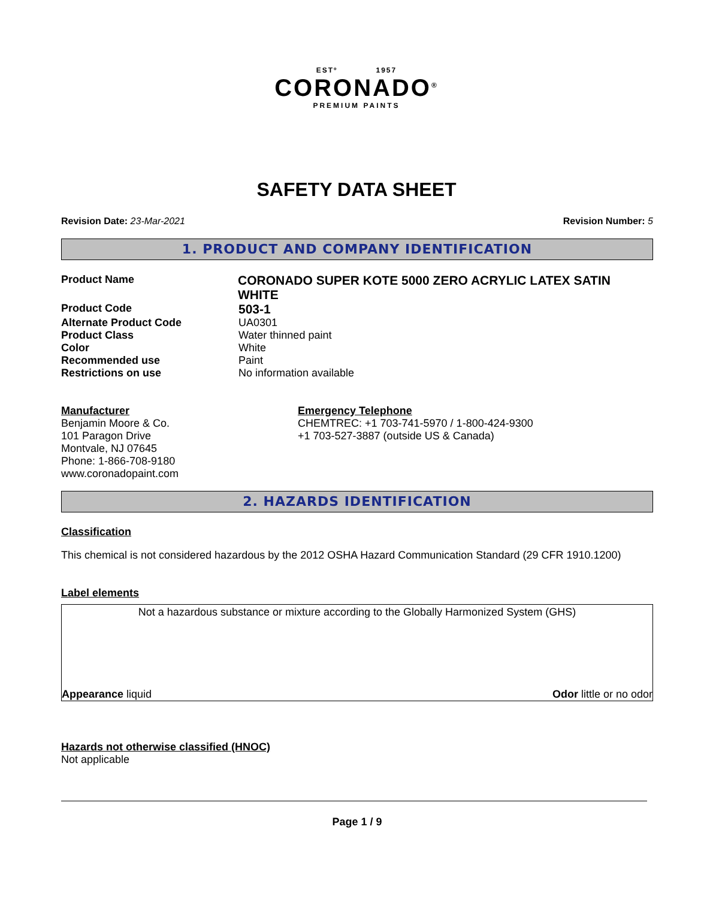ESTº 1957
CORONADO<sup>®</sup>
PREMIUM PAINTS
SAFETY DATA SHEET
Revision Date: 23-Mar-2021 Revision Number: 5
1. PRODUCT AND COMPANY IDENTIFICATION
Product Name
CORONADO SUPER KOTE 5000 ZERO ACRYLIC LATEX SATIN WHITE
Product Code
503-1
Alternate Product Code UA0301
Product Class Water thinned paint
Color White
Recommended use Paint
Restrictions on use No information available
Manufacturer
Benjamin Moore & Co.
101 Paragon Drive
Montvale, NJ 07645
Phone: 1-866-708-9180
www.coronadopaint.com
Emergency Telephone
CHEMTREC: +1 703-741-5970 / 1-800-424-9300
+1 703-527-3887 (outside US & Canada)
2. HAZARDS IDENTIFICATION
Classification
This chemical is not considered hazardous by the 2012 OSHA Hazard Communication Standard (29 CFR 1910.1200)
Label elements
Not a hazardous substance or mixture according to the Globally Harmonized System (GHS)
Appearance liquid Odor little or no odor
Hazards not otherwise classified (HNOC)
Not applicable
Page 1 / 9